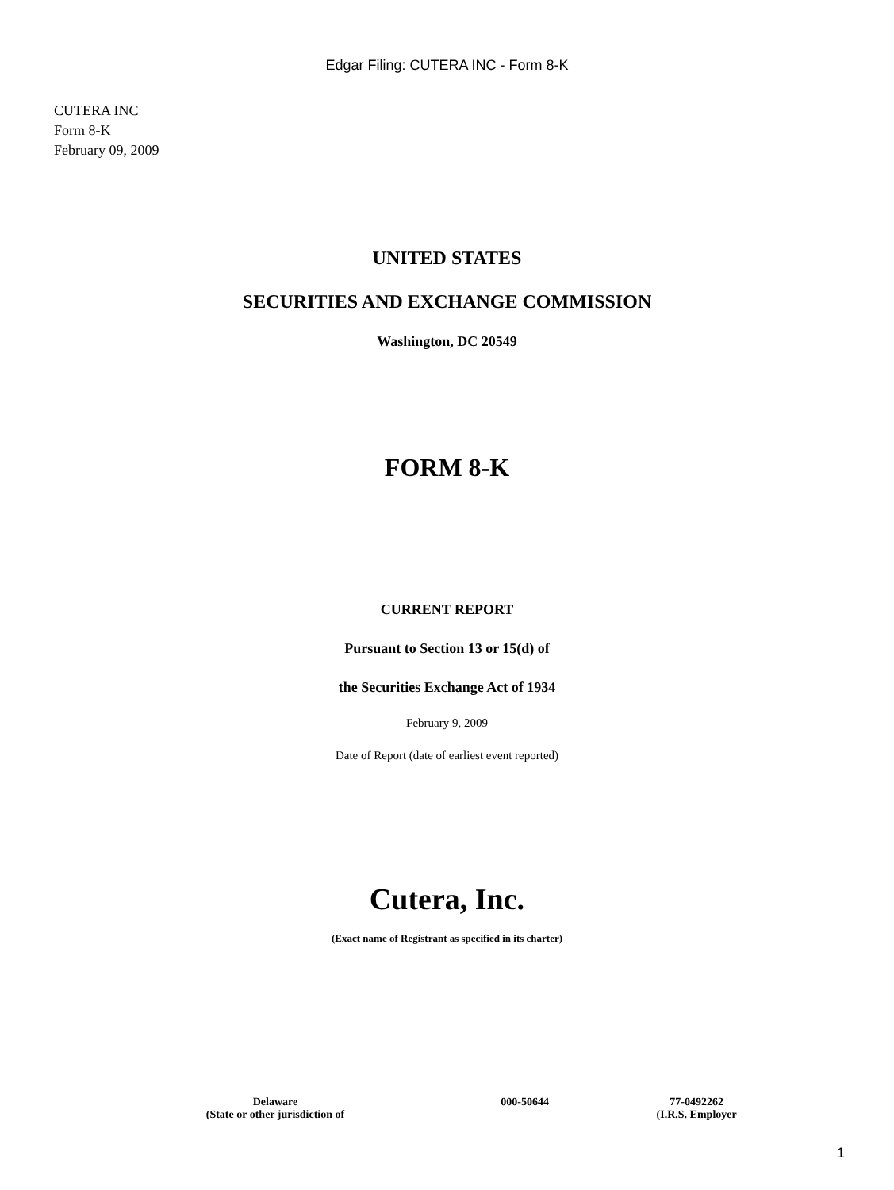Edgar Filing: CUTERA INC - Form 8-K
CUTERA INC
Form 8-K
February 09, 2009
UNITED STATES
SECURITIES AND EXCHANGE COMMISSION
Washington, DC 20549
FORM 8-K
CURRENT REPORT
Pursuant to Section 13 or 15(d) of
the Securities Exchange Act of 1934
February 9, 2009
Date of Report (date of earliest event reported)
Cutera, Inc.
(Exact name of Registrant as specified in its charter)
| Delaware | 000-50644 | 77-0492262 |
| (State or other jurisdiction of | | (I.R.S. Employer |
1